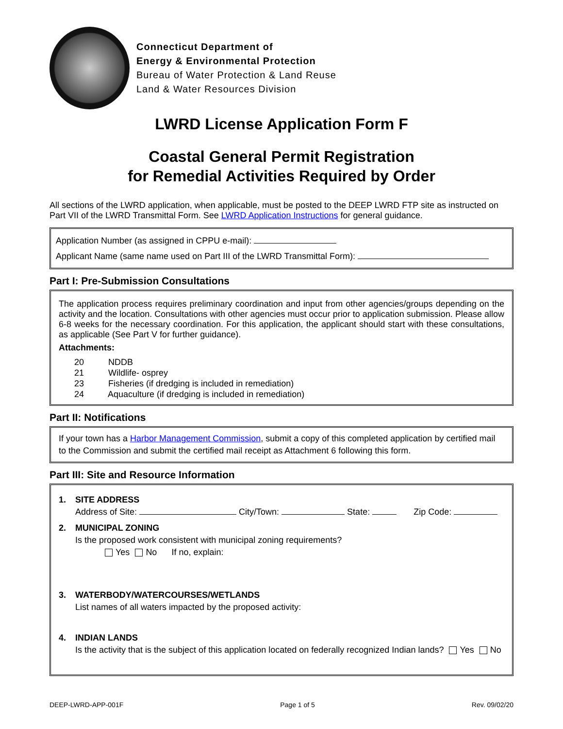Connecticut Department of
Energy & Environmental Protection
Bureau of Water Protection & Land Reuse
Land & Water Resources Division
LWRD License Application Form F
Coastal General Permit Registration
for Remedial Activities Required by Order
All sections of the LWRD application, when applicable, must be posted to the DEEP LWRD FTP site as instructed on Part VII of the LWRD Transmittal Form. See LWRD Application Instructions for general guidance.
Application Number (as assigned in CPPU e-mail):
Applicant Name (same name used on Part III of the LWRD Transmittal Form):
Part I: Pre-Submission Consultations
The application process requires preliminary coordination and input from other agencies/groups depending on the activity and the location. Consultations with other agencies must occur prior to application submission. Please allow 6-8 weeks for the necessary coordination. For this application, the applicant should start with these consultations, as applicable (See Part V for further guidance).
Attachments:
20 NDDB
21 Wildlife- osprey
23 Fisheries (if dredging is included in remediation)
24 Aquaculture (if dredging is included in remediation)
Part II: Notifications
If your town has a Harbor Management Commission, submit a copy of this completed application by certified mail to the Commission and submit the certified mail receipt as Attachment 6 following this form.
Part III: Site and Resource Information
1. SITE ADDRESS
Address of Site: City/Town: State: Zip Code:
2. MUNICIPAL ZONING
Is the proposed work consistent with municipal zoning requirements?
Yes No If no, explain:
3. WATERBODY/WATERCOURSES/WETLANDS
List names of all waters impacted by the proposed activity:
4. INDIAN LANDS
Is the activity that is the subject of this application located on federally recognized Indian lands? Yes No
DEEP-LWRD-APP-001F Page 1 of 5 Rev. 09/02/20